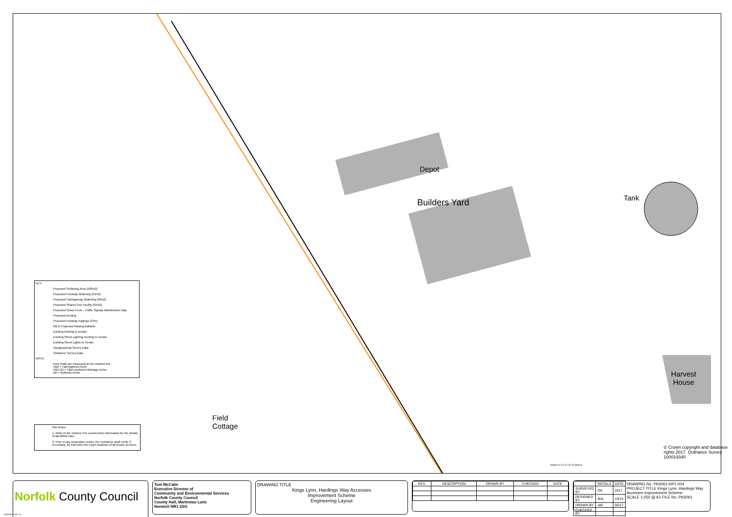Depot
Builders Yard Tank
Harvest
House
Field
Cottage
© Crown copyright and database rights 2017. Ordnance Survey 100019340
Metres 5 0 5 10 15 20 Metres
KEY:
Proposed Surfacing Area (362m2)
Proposed Footway Widening (45m2)
Proposed Carriageway Widening (50m2)
Proposed Shared Use Facility (93m2)
Proposed Grass Crete - Traffic Signals Maintenance Bay
Proposed kerbing
Proposed Footway Edgings (33m)
RB B Proposed Raising Bollards
Existing kerbing to remain
Existing Street Lighting Ducting to remain
Existing Street Lights to remain
Topographical Survey Data
Ordnance Survey Data
NOTE:
Kerb Radii are measured at the channel line.
HB2 = Half Battered Kerb
HB2 (D) = HB2 combined drainage kerbs
BN = Bullnose kerbs
Site Risks:
1. Refer to the scheme Pre-construction information for the details of identified risks.
2. Prior to any excavation works, the contractor shall verify, if necessary, by trial holes the exact locations of all known services.
Norfolk County Council
Tom McCabe
Executive Director of
Community and Environmental Services
Norfolk County Council
County Hall, Martineau Lane
Norwich NR1 2SG
DRAWING TITLE
Kings Lynn, Hardings Way Accesses
Improvement Scheme
Engineering Layout
| REV. | DESCRIPTION | DRAWN BY | CHECKED | DATE |
| --- | --- | --- | --- | --- |
| | INITIALS | DATE |
| --- | --- | --- |
| SURVEYED BY | OS | 2017 |
| DESIGNED BY | MJL | 10/15 |
| DRAWN BY | AM | 05/17 |
| CHECKED BY | | |
DRAWING No. PK6061-HP1-004
PROJECT TITLE Kings Lynn, Hardings Way Accesses Improvement Scheme
SCALE 1:250 @ A1 FILE No. PK6061
ORIGINAL SIZE: A1